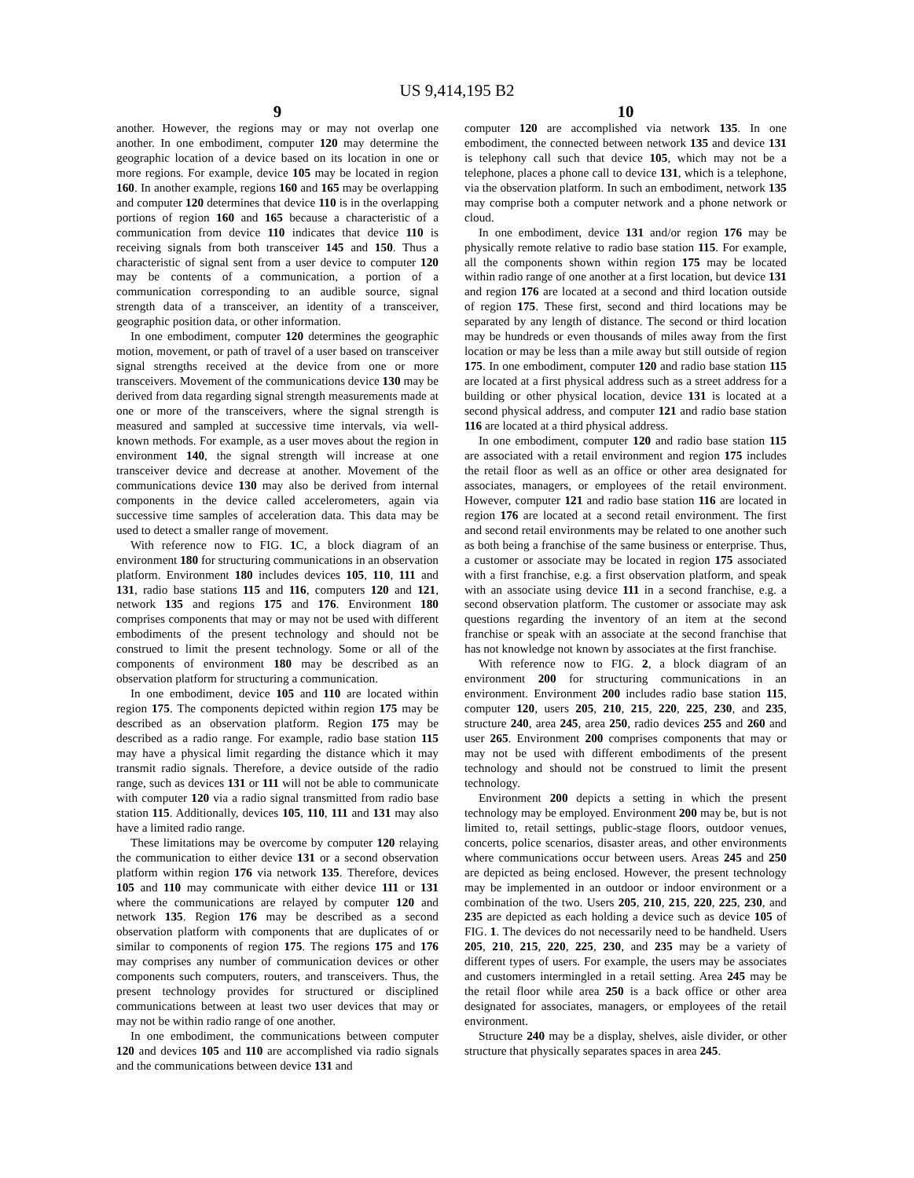US 9,414,195 B2
9
another. However, the regions may or may not overlap one another. In one embodiment, computer 120 may determine the geographic location of a device based on its location in one or more regions. For example, device 105 may be located in region 160. In another example, regions 160 and 165 may be overlapping and computer 120 determines that device 110 is in the overlapping portions of region 160 and 165 because a characteristic of a communication from device 110 indicates that device 110 is receiving signals from both transceiver 145 and 150. Thus a characteristic of signal sent from a user device to computer 120 may be contents of a communication, a portion of a communication corresponding to an audible source, signal strength data of a transceiver, an identity of a transceiver, geographic position data, or other information.
In one embodiment, computer 120 determines the geographic motion, movement, or path of travel of a user based on transceiver signal strengths received at the device from one or more transceivers. Movement of the communications device 130 may be derived from data regarding signal strength measurements made at one or more of the transceivers, where the signal strength is measured and sampled at successive time intervals, via well-known methods. For example, as a user moves about the region in environment 140, the signal strength will increase at one transceiver device and decrease at another. Movement of the communications device 130 may also be derived from internal components in the device called accelerometers, again via successive time samples of acceleration data. This data may be used to detect a smaller range of movement.
With reference now to FIG. 1 C, a block diagram of an environment 180 for structuring communications in an observation platform. Environment 180 includes devices 105, 110, 111 and 131, radio base stations 115 and 116, computers 120 and 121, network 135 and regions 175 and 176. Environment 180 comprises components that may or may not be used with different embodiments of the present technology and should not be construed to limit the present technology. Some or all of the components of environment 180 may be described as an observation platform for structuring a communication.
In one embodiment, device 105 and 110 are located within region 175. The components depicted within region 175 may be described as an observation platform. Region 175 may be described as a radio range. For example, radio base station 115 may have a physical limit regarding the distance which it may transmit radio signals. Therefore, a device outside of the radio range, such as devices 131 or 111 will not be able to communicate with computer 120 via a radio signal transmitted from radio base station 115. Additionally, devices 105, 110, 111 and 131 may also have a limited radio range.
These limitations may be overcome by computer 120 relaying the communication to either device 131 or a second observation platform within region 176 via network 135. Therefore, devices 105 and 110 may communicate with either device 111 or 131 where the communications are relayed by computer 120 and network 135. Region 176 may be described as a second observation platform with components that are duplicates of or similar to components of region 175. The regions 175 and 176 may comprises any number of communication devices or other components such computers, routers, and transceivers. Thus, the present technology provides for structured or disciplined communications between at least two user devices that may or may not be within radio range of one another.
In one embodiment, the communications between computer 120 and devices 105 and 110 are accomplished via radio signals and the communications between device 131 and
10
computer 120 are accomplished via network 135. In one embodiment, the connected between network 135 and device 131 is telephony call such that device 105, which may not be a telephone, places a phone call to device 131, which is a telephone, via the observation platform. In such an embodiment, network 135 may comprise both a computer network and a phone network or cloud.
In one embodiment, device 131 and/or region 176 may be physically remote relative to radio base station 115. For example, all the components shown within region 175 may be located within radio range of one another at a first location, but device 131 and region 176 are located at a second and third location outside of region 175. These first, second and third locations may be separated by any length of distance. The second or third location may be hundreds or even thousands of miles away from the first location or may be less than a mile away but still outside of region 175. In one embodiment, computer 120 and radio base station 115 are located at a first physical address such as a street address for a building or other physical location, device 131 is located at a second physical address, and computer 121 and radio base station 116 are located at a third physical address.
In one embodiment, computer 120 and radio base station 115 are associated with a retail environment and region 175 includes the retail floor as well as an office or other area designated for associates, managers, or employees of the retail environment. However, computer 121 and radio base station 116 are located in region 176 are located at a second retail environment. The first and second retail environments may be related to one another such as both being a franchise of the same business or enterprise. Thus, a customer or associate may be located in region 175 associated with a first franchise, e.g. a first observation platform, and speak with an associate using device 111 in a second franchise, e.g. a second observation platform. The customer or associate may ask questions regarding the inventory of an item at the second franchise or speak with an associate at the second franchise that has not knowledge not known by associates at the first franchise.
With reference now to FIG. 2, a block diagram of an environment 200 for structuring communications in an environment. Environment 200 includes radio base station 115, computer 120, users 205, 210, 215, 220, 225, 230, and 235, structure 240, area 245, area 250, radio devices 255 and 260 and user 265. Environment 200 comprises components that may or may not be used with different embodiments of the present technology and should not be construed to limit the present technology.
Environment 200 depicts a setting in which the present technology may be employed. Environment 200 may be, but is not limited to, retail settings, public-stage floors, outdoor venues, concerts, police scenarios, disaster areas, and other environments where communications occur between users. Areas 245 and 250 are depicted as being enclosed. However, the present technology may be implemented in an outdoor or indoor environment or a combination of the two. Users 205, 210, 215, 220, 225, 230, and 235 are depicted as each holding a device such as device 105 of FIG. 1. The devices do not necessarily need to be handheld. Users 205, 210, 215, 220, 225, 230, and 235 may be a variety of different types of users. For example, the users may be associates and customers intermingled in a retail setting. Area 245 may be the retail floor while area 250 is a back office or other area designated for associates, managers, or employees of the retail environment.
Structure 240 may be a display, shelves, aisle divider, or other structure that physically separates spaces in area 245.